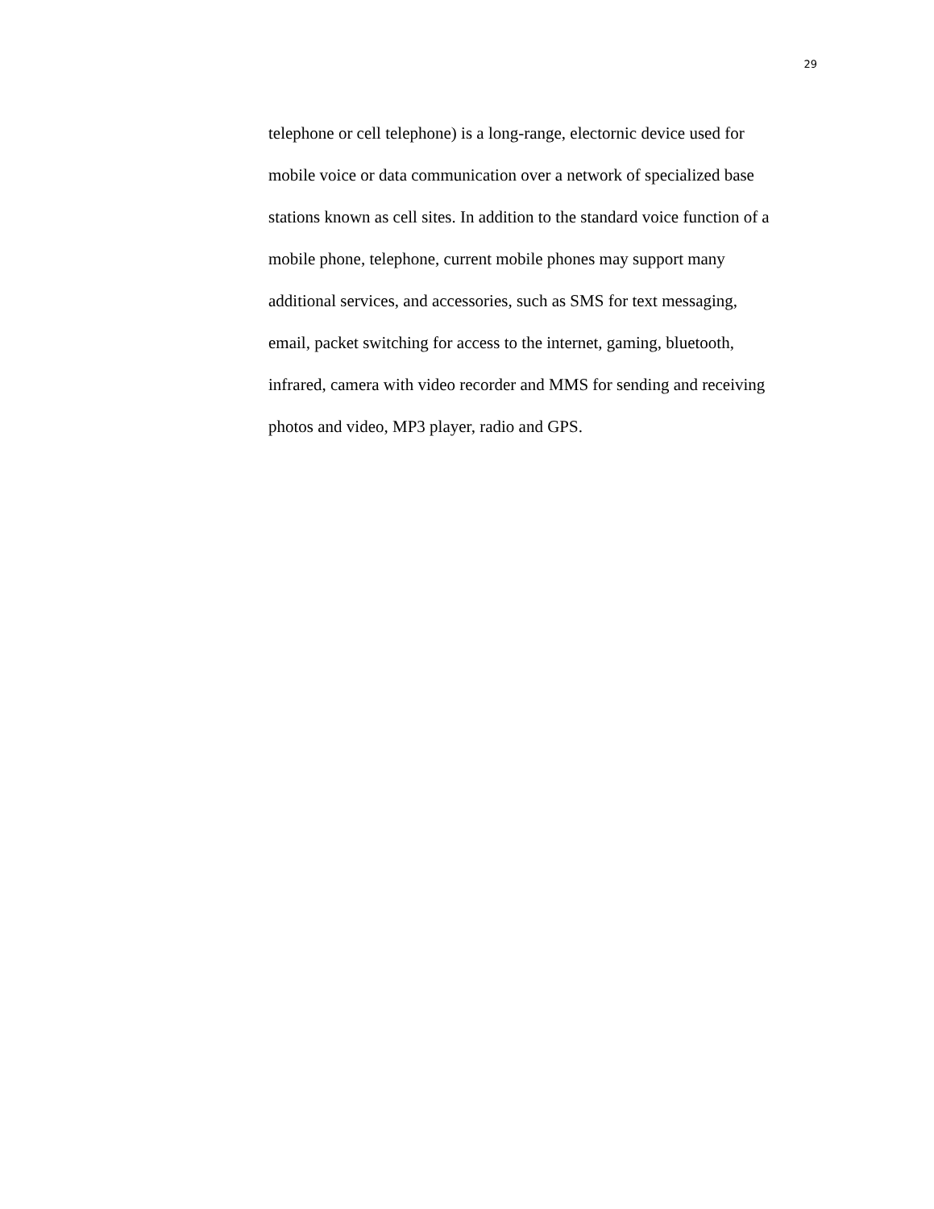29
telephone or cell telephone) is a long-range, electornic device used for
mobile voice or data communication over a network of specialized base
stations known as cell sites. In addition to the standard voice function of a
mobile phone, telephone, current mobile phones may support many
additional services, and accessories, such as SMS for text messaging,
email, packet switching for access to the internet, gaming, bluetooth,
infrared, camera with video recorder and MMS for sending and receiving
photos and video, MP3 player, radio and GPS.